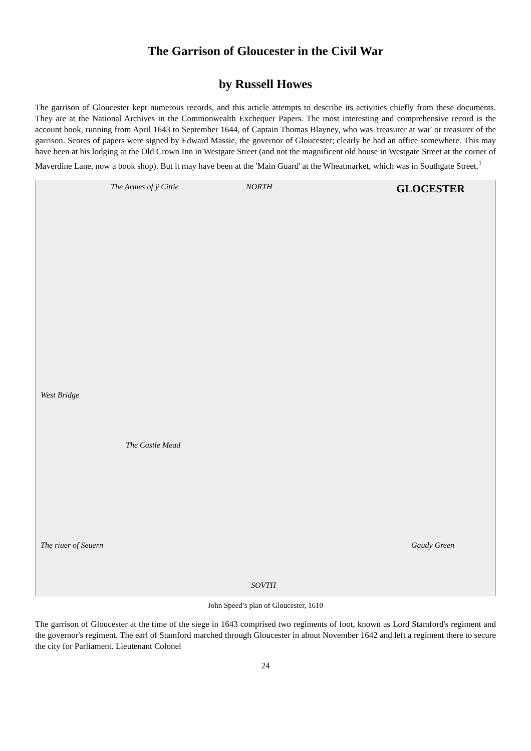The Garrison of Gloucester in the Civil War
by Russell Howes
The garrison of Gloucester kept numerous records, and this article attempts to describe its activities chiefly from these documents. They are at the National Archives in the Commonwealth Exchequer Papers. The most interesting and comprehensive record is the account book, running from April 1643 to September 1644, of Captain Thomas Blayney, who was 'treasurer at war' or treasurer of the garrison. Scores of papers were signed by Edward Massie, the governor of Gloucester; clearly he had an office somewhere. This may have been at his lodging at the Old Crown Inn in Westgate Street (and not the magnificent old house in Westgate Street at the corner of Maverdine Lane, now a book shop). But it may have been at the 'Main Guard' at the Wheatmarket, which was in Southgate Street.<sup>1</sup>
The Armes of ÿ Cittie NORTH GLOCESTER
West Bridge
The Castle Mead
The riuer of Seuern Gaudy Green
SOVTH
John Speed’s plan of Gloucester, 1610
The garrison of Gloucester at the time of the siege in 1643 comprised two regiments of foot, known as Lord Stamford's regiment and the governor's regiment. The earl of Stamford marched through Gloucester in about November 1642 and left a regiment there to secure the city for Parliament. Lieutenant Colonel
24